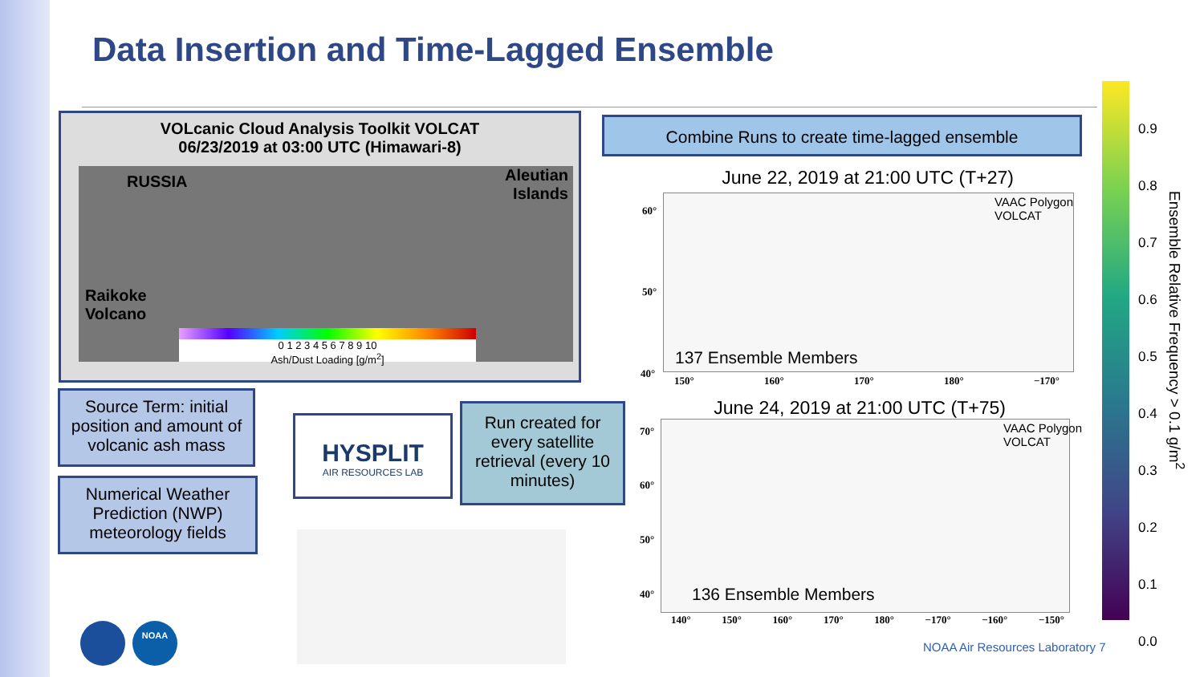Data Insertion and Time-Lagged Ensemble
VOLcanic Cloud Analysis Toolkit VOLCAT
06/23/2019 at 03:00 UTC (Himawari-8)
RUSSIA
Aleutian
Islands
Raikoke
Volcano
0 1 2 3 4 5 6 7 8 9 10
Ash/Dust Loading [g/m<sup>2</sup>]
Combine Runs to create time-lagged ensemble
Source Term: initial position and amount of volcanic ash mass
Numerical Weather Prediction (NWP) meteorology fields
HYSPLIT
AIR RESOURCES LAB
Run created for every satellite retrieval (every 10 minutes)
June 22, 2019 at 21:00 UTC (T+27)
VAAC Polygon
VOLCAT
137 Ensemble Members
60°
50°
40°
150° 160° 170° 180° −170°
June 24, 2019 at 21:00 UTC (T+75)
VAAC Polygon
VOLCAT
136 Ensemble Members
70°
60°
50°
40°
140° 150° 160° 170° 180° −170° −160° −150°
0.9
0.8
0.7
0.6
0.5
0.4
0.3
0.2
0.1
0.0
Ensemble Relative Frequency > 0.1 g/m<sup>2</sup>
NOAA
NOAA Air Resources Laboratory 7